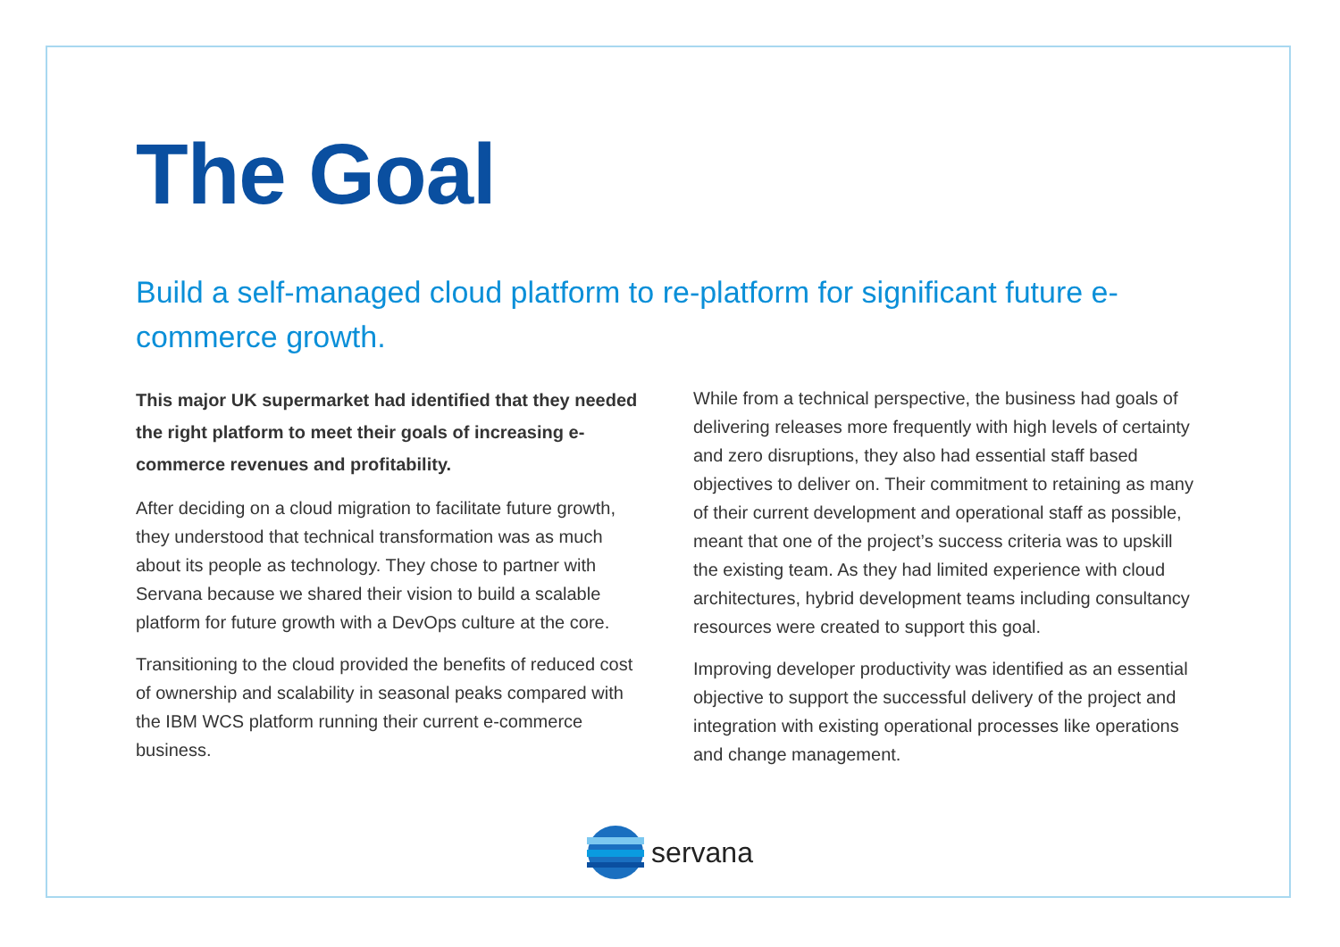The Goal
Build a self-managed cloud platform to re-platform for significant future e-commerce growth.
This major UK supermarket had identified that they needed the right platform to meet their goals of increasing e-commerce revenues and profitability.
After deciding on a cloud migration to facilitate future growth, they understood that technical transformation was as much about its people as technology. They chose to partner with Servana because we shared their vision to build a scalable platform for future growth with a DevOps culture at the core.
Transitioning to the cloud provided the benefits of reduced cost of ownership and scalability in seasonal peaks compared with the IBM WCS platform running their current e-commerce business.
While from a technical perspective, the business had goals of delivering releases more frequently with high levels of certainty and zero disruptions, they also had essential staff based objectives to deliver on. Their commitment to retaining as many of their current development and operational staff as possible, meant that one of the project’s success criteria was to upskill the existing team. As they had limited experience with cloud architectures, hybrid development teams including consultancy resources were created to support this goal.
Improving developer productivity was identified as an essential objective to support the successful delivery of the project and integration with existing operational processes like operations and change management.
servana